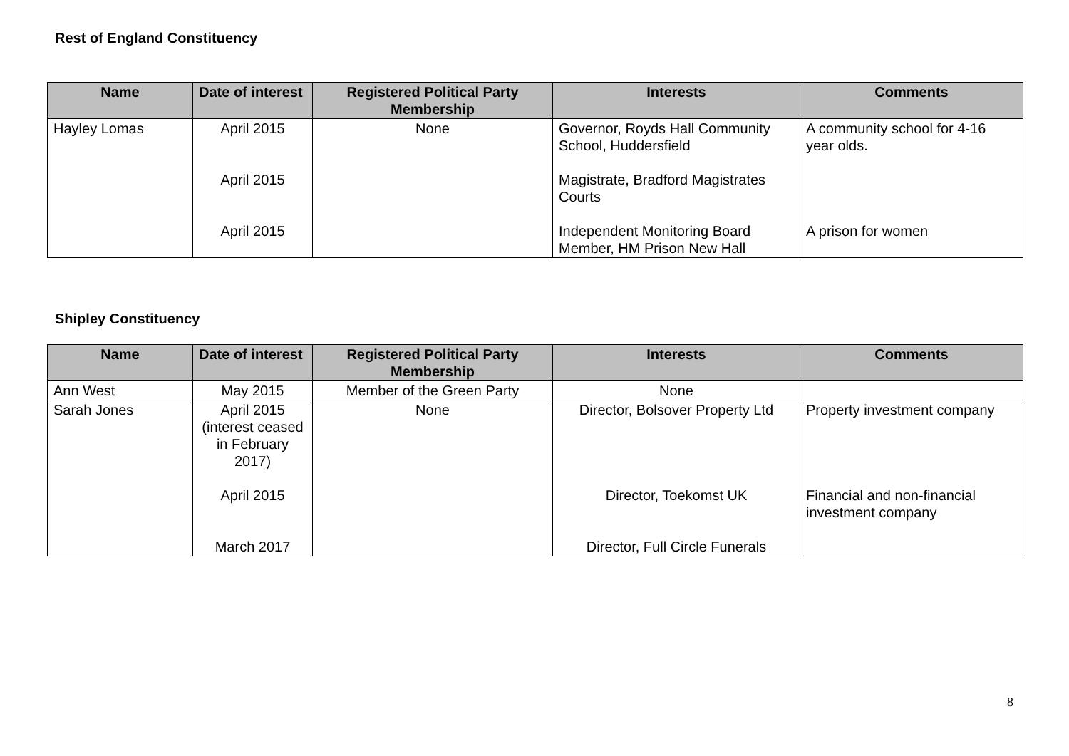Rest of England Constituency
| Name | Date of interest | Registered Political Party Membership | Interests | Comments |
| --- | --- | --- | --- | --- |
| Hayley Lomas | April 2015 April 2015 April 2015 | None | Governor, Royds Hall Community School, Huddersfield Magistrate, Bradford Magistrates Courts Independent Monitoring Board Member, HM Prison New Hall | A community school for 4-16 year olds. A prison for women |
Shipley Constituency
| Name | Date of interest | Registered Political Party Membership | Interests | Comments |
| --- | --- | --- | --- | --- |
| Ann West | May 2015 | Member of the Green Party | None | |
| Sarah Jones | April 2015 (interest ceased in February 2017) April 2015 March 2017 | None | Director, Bolsover Property Ltd Director, Toekomst UK Director, Full Circle Funerals | Property investment company Financial and non-financial investment company |
8